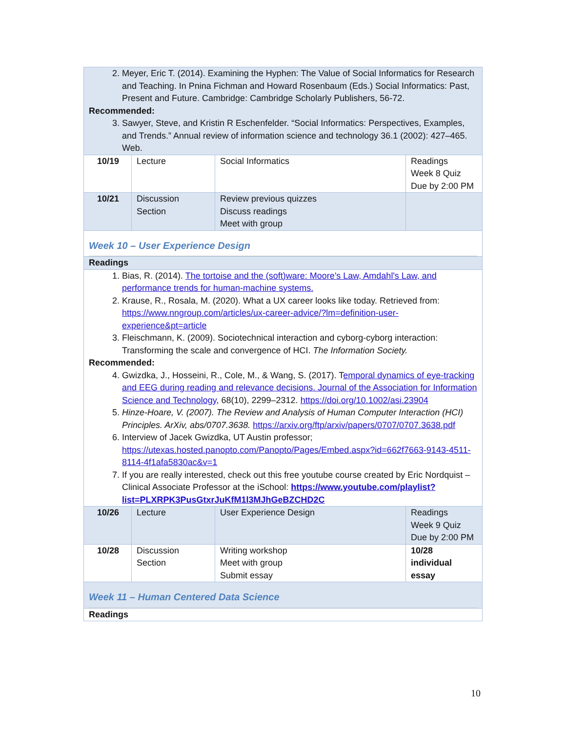| 2. Meyer, Eric T. (2014). Examining the Hyphen: The Value of Social Informatics for Research and Teaching. In Pnina Fichman and Howard Rosenbaum (Eds.) Social Informatics: Past, Present and Future. Cambridge: Cambridge Scholarly Publishers, 56-72. Recommended: 3. Sawyer, Steve, and Kristin R Eschenfelder. “Social Informatics: Perspectives, Examples, and Trends.” Annual review of information science and technology 36.1 (2002): 427–465. Web. | | | |
| 10/19 | Lecture | Social Informatics | Readings Week 8 Quiz Due by 2:00 PM |
| 10/21 | Discussion Section | Review previous quizzes Discuss readings Meet with group | |
| Week 10 – User Experience Design | | | |
| Readings | | | |
| 1. Bias, R. (2014). The tortoise and the (soft)ware: Moore's Law, Amdahl's Law, and performance trends for human-machine systems. 2. Krause, R., Rosala, M. (2020). What a UX career looks like today. Retrieved from: https://www.nngroup.com/articles/ux-career-advice/?lm=definition-user-experience&pt=article 3. Fleischmann, K. (2009). Sociotechnical interaction and cyborg-cyborg interaction: Transforming the scale and convergence of HCI. The Information Society. Recommended: 4. Gwizdka, J., Hosseini, R., Cole, M., & Wang, S. (2017). T emporal dynamics of eye-tracking and EEG during reading and relevance decisions. Journal of the Association for Information Science and Technology , 68(10), 2299–2312. https://doi.org/10.1002/asi.23904 5. Hinze-Hoare, V. (2007). The Review and Analysis of Human Computer Interaction (HCI) Principles. ArXiv, abs/0707.3638. https://arxiv.org/ftp/arxiv/papers/0707/0707.3638.pdf 6. Interview of Jacek Gwizdka, UT Austin professor; https://utexas.hosted.panopto.com/Panopto/Pages/Embed.aspx?id=662f7663-9143-4511-8114-4f1afa5830ac&v=1 7. If you are really interested, check out this free youtube course created by Eric Nordquist – Clinical Associate Professor at the iSchool: https://www.youtube.com/playlist?list=PLXRPK3PusGtxrJuKfM1l3MJhGeBZCHD2C | | | |
| 10/26 | Lecture | User Experience Design | Readings Week 9 Quiz Due by 2:00 PM |
| 10/28 | Discussion Section | Writing workshop Meet with group Submit essay | 10/28 individual essay |
| Week 11 – Human Centered Data Science | | | |
| Readings | | | |
10